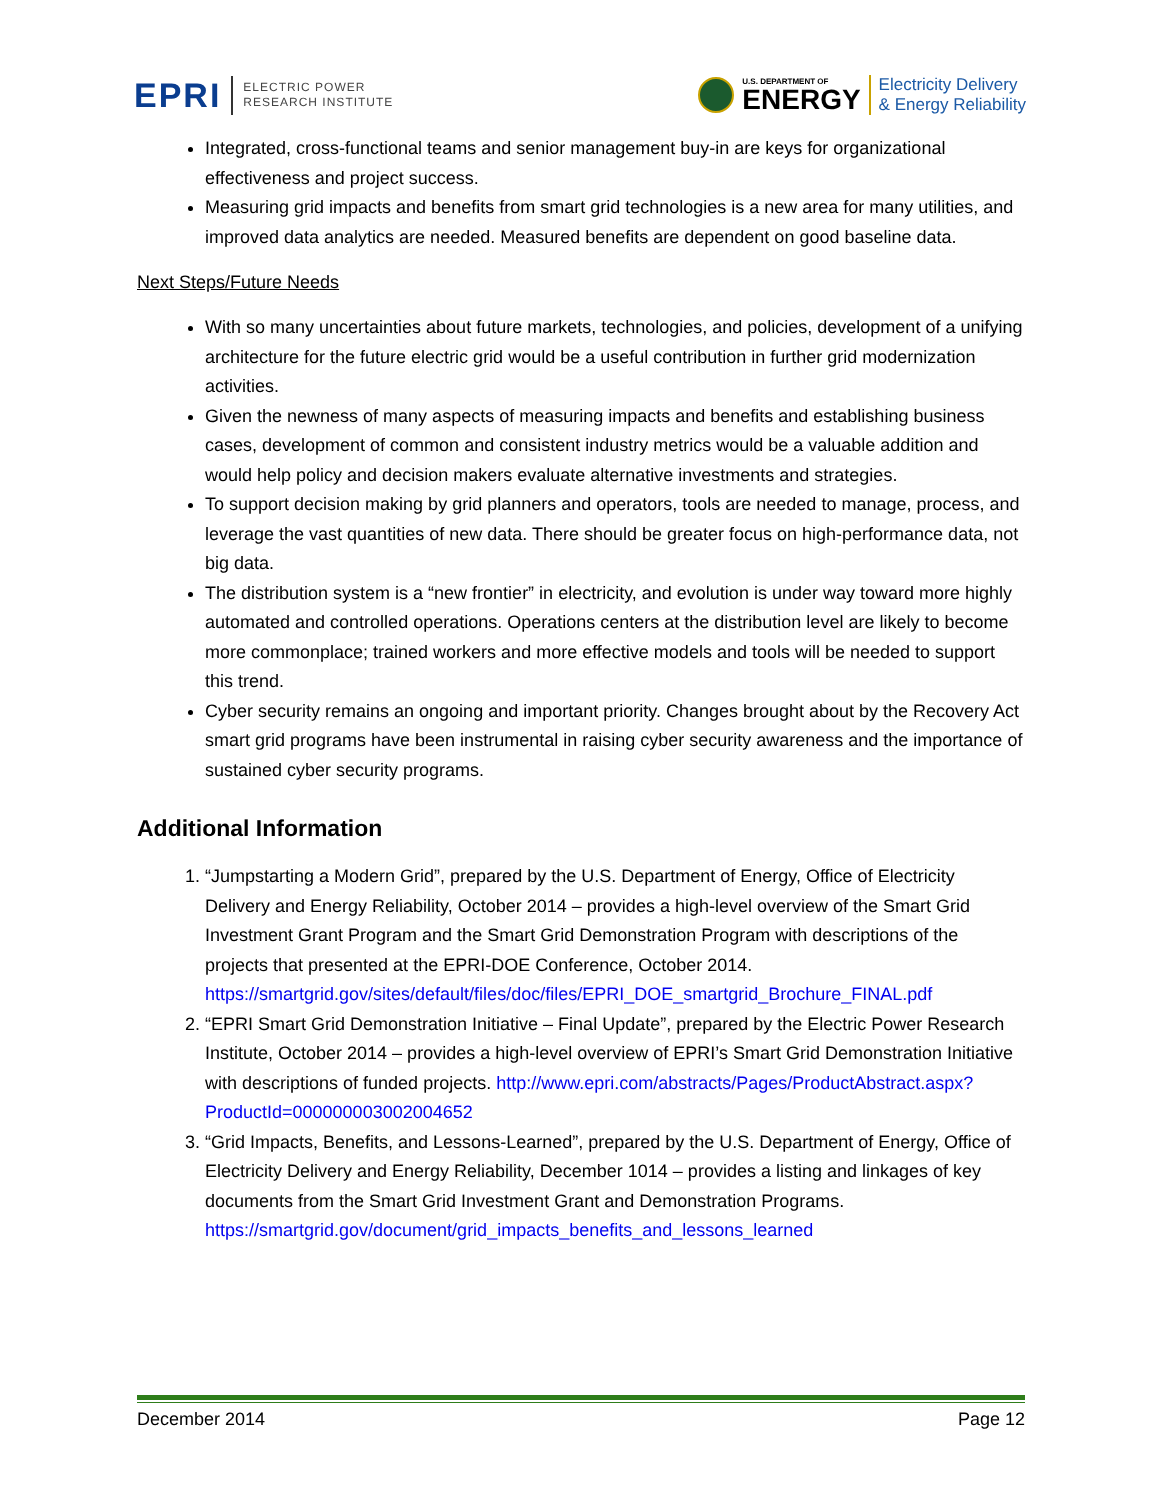EPRI ELECTRIC POWER
RESEARCH INSTITUTE
U.S. DEPARTMENT OF
ENERGY
Electricity Delivery
& Energy Reliability
Integrated, cross-functional teams and senior management buy-in are keys for organizational effectiveness and project success.
Measuring grid impacts and benefits from smart grid technologies is a new area for many utilities, and improved data analytics are needed. Measured benefits are dependent on good baseline data.
Next Steps/Future Needs
With so many uncertainties about future markets, technologies, and policies, development of a unifying architecture for the future electric grid would be a useful contribution in further grid modernization activities.
Given the newness of many aspects of measuring impacts and benefits and establishing business cases, development of common and consistent industry metrics would be a valuable addition and would help policy and decision makers evaluate alternative investments and strategies.
To support decision making by grid planners and operators, tools are needed to manage, process, and leverage the vast quantities of new data. There should be greater focus on high-performance data, not big data.
The distribution system is a “new frontier” in electricity, and evolution is under way toward more highly automated and controlled operations. Operations centers at the distribution level are likely to become more commonplace; trained workers and more effective models and tools will be needed to support this trend.
Cyber security remains an ongoing and important priority. Changes brought about by the Recovery Act smart grid programs have been instrumental in raising cyber security awareness and the importance of sustained cyber security programs.
Additional Information
1. “Jumpstarting a Modern Grid”, prepared by the U.S. Department of Energy, Office of Electricity Delivery and Energy Reliability, October 2014 – provides a high-level overview of the Smart Grid Investment Grant Program and the Smart Grid Demonstration Program with descriptions of the projects that presented at the EPRI-DOE Conference, October 2014. https://smartgrid.gov/sites/default/files/doc/files/EPRI_DOE_smartgrid_Brochure_FINAL.pdf
2. “EPRI Smart Grid Demonstration Initiative – Final Update”, prepared by the Electric Power Research Institute, October 2014 – provides a high-level overview of EPRI’s Smart Grid Demonstration Initiative with descriptions of funded projects. http://www.epri.com/abstracts/Pages/ProductAbstract.aspx?ProductId=000000003002004652
3. “Grid Impacts, Benefits, and Lessons-Learned”, prepared by the U.S. Department of Energy, Office of Electricity Delivery and Energy Reliability, December 1014 – provides a listing and linkages of key documents from the Smart Grid Investment Grant and Demonstration Programs. https://smartgrid.gov/document/grid_impacts_benefits_and_lessons_learned
December 2014 Page 12